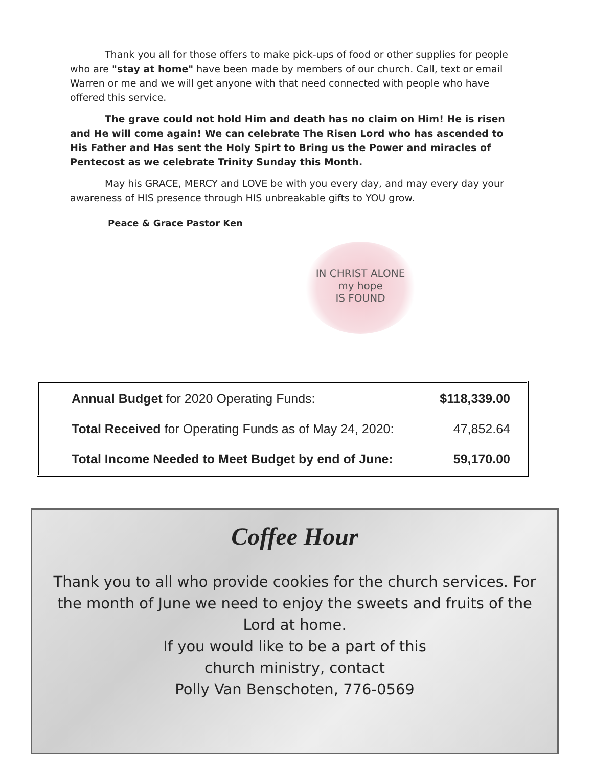Thank you all for those offers to make pick-ups of food or other supplies for people who are "stay at home" have been made by members of our church. Call, text or email Warren or me and we will get anyone with that need connected with people who have offered this service.
The grave could not hold Him and death has no claim on Him! He is risen and He will come again! We can celebrate The Risen Lord who has ascended to His Father and Has sent the Holy Spirt to Bring us the Power and miracles of Pentecost as we celebrate Trinity Sunday this Month.
May his GRACE, MERCY and LOVE be with you every day, and may every day your awareness of HIS presence through HIS unbreakable gifts to YOU grow.
Peace & Grace Pastor Ken
IN CHRIST ALONE
my hope
IS FOUND
| Annual Budget for 2020 Operating Funds: | $118,339.00 |
| Total Received for Operating Funds as of May 24, 2020: | 47,852.64 |
| Total Income Needed to Meet Budget by end of June: | 59,170.00 |
Coffee Hour
Thank you to all who provide cookies for the church services. For the month of June we need to enjoy the sweets and fruits of the Lord at home.
If you would like to be a part of this
church ministry, contact
Polly Van Benschoten, 776-0569